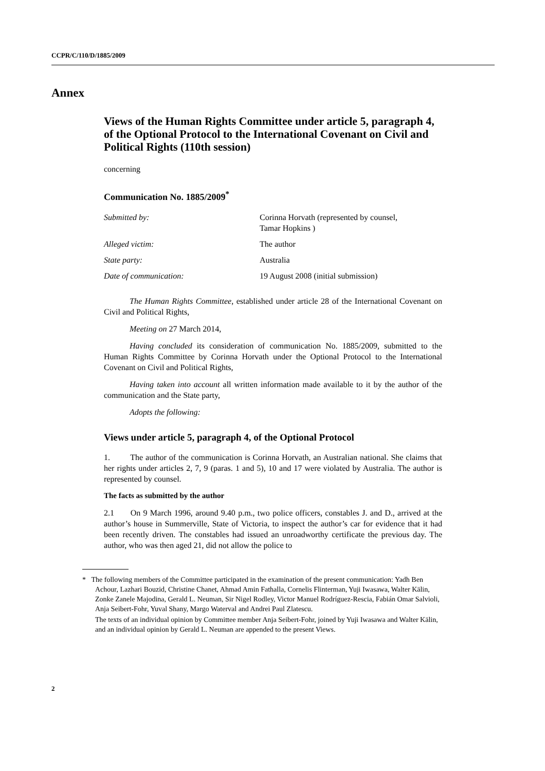CCPR/C/110/D/1885/2009
Annex
Views of the Human Rights Committee under article 5, paragraph 4, of the Optional Protocol to the International Covenant on Civil and Political Rights (110th session)
concerning
Communication No. 1885/2009<sup>*</sup>
| Submitted by: | Corinna Horvath (represented by counsel, Tamar Hopkins ) |
| Alleged victim: | The author |
| State party: | Australia |
| Date of communication: | 19 August 2008 (initial submission) |
The Human Rights Committee, established under article 28 of the International Covenant on Civil and Political Rights,
Meeting on 27 March 2014,
Having concluded its consideration of communication No. 1885/2009, submitted to the Human Rights Committee by Corinna Horvath under the Optional Protocol to the International Covenant on Civil and Political Rights,
Having taken into account all written information made available to it by the author of the communication and the State party,
Adopts the following:
Views under article 5, paragraph 4, of the Optional Protocol
1. The author of the communication is Corinna Horvath, an Australian national. She claims that her rights under articles 2, 7, 9 (paras. 1 and 5), 10 and 17 were violated by Australia. The author is represented by counsel.
The facts as submitted by the author
2.1 On 9 March 1996, around 9.40 p.m., two police officers, constables J. and D., arrived at the author’s house in Summerville, State of Victoria, to inspect the author’s car for evidence that it had been recently driven. The constables had issued an unroadworthy certificate the previous day. The author, who was then aged 21, did not allow the police to
* The following members of the Committee participated in the examination of the present communication: Yadh Ben Achour, Lazhari Bouzid, Christine Chanet, Ahmad Amin Fathalla, Cornelis Flinterman, Yuji Iwasawa, Walter Kälin, Zonke Zanele Majodina, Gerald L. Neuman, Sir Nigel Rodley, Victor Manuel Rodríguez-Rescia, Fabián Omar Salvioli, Anja Seibert-Fohr, Yuval Shany, Margo Waterval and Andrei Paul Zlatescu.
The texts of an individual opinion by Committee member Anja Seibert-Fohr, joined by Yuji Iwasawa and Walter Kälin, and an individual opinion by Gerald L. Neuman are appended to the present Views.
2